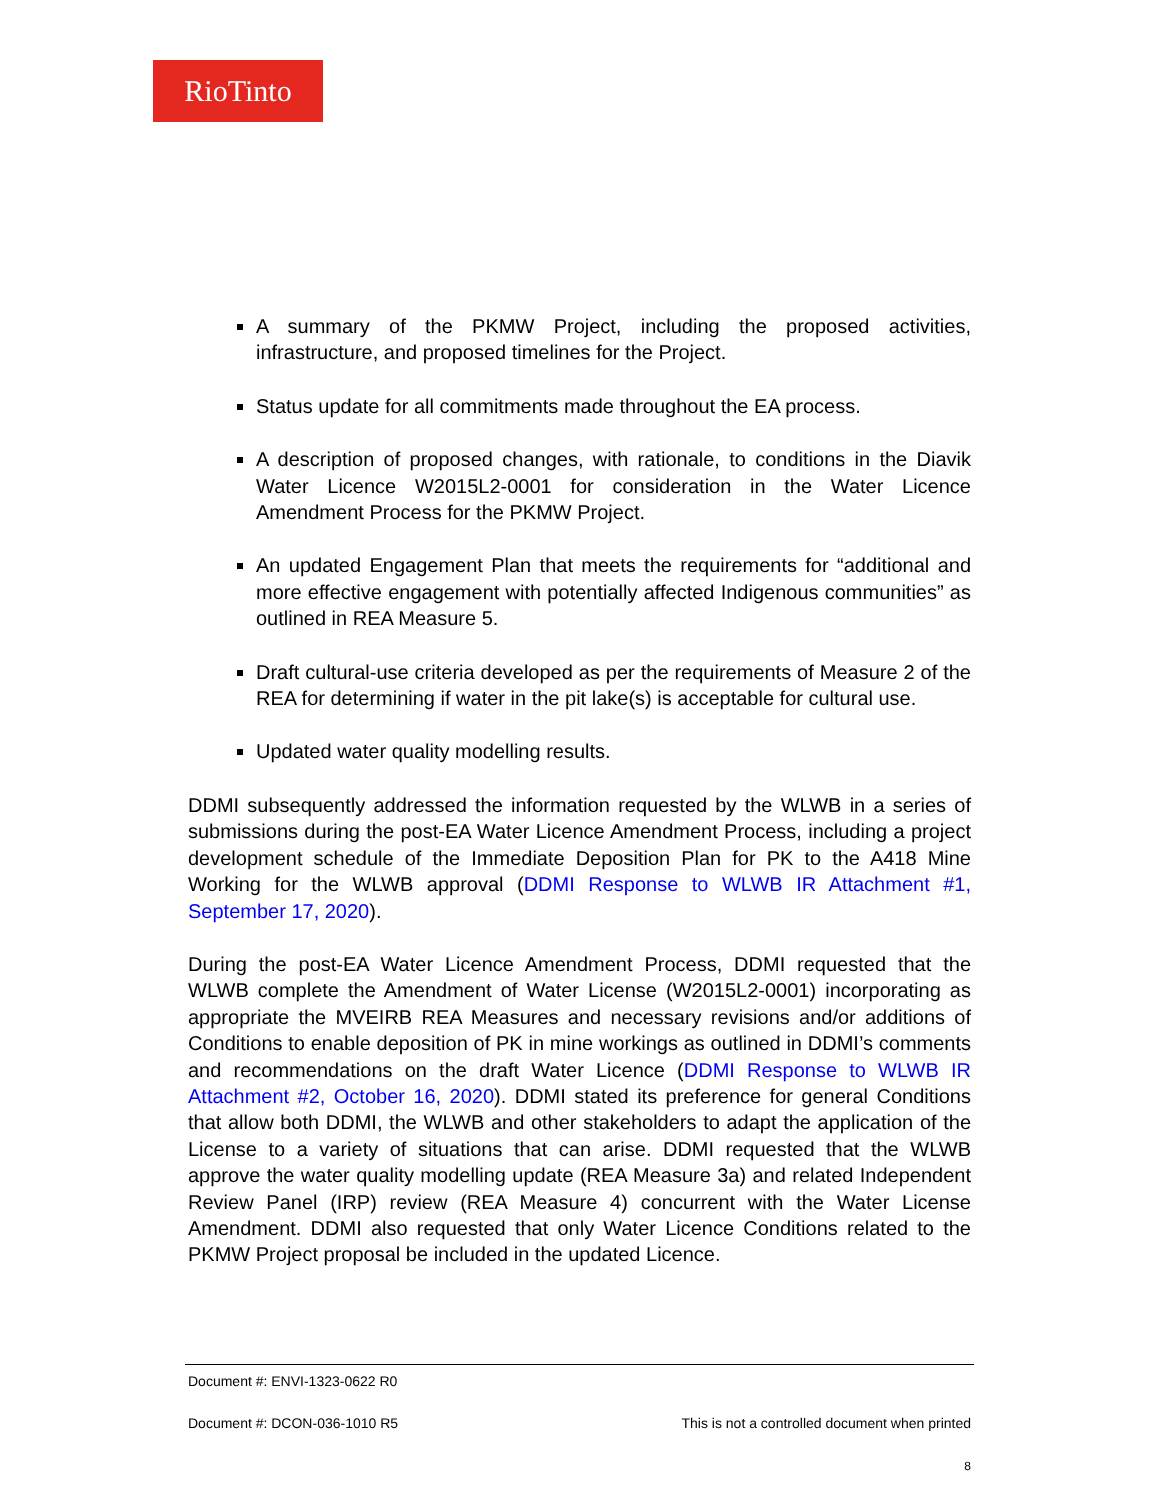RioTinto
A summary of the PKMW Project, including the proposed activities, infrastructure, and proposed timelines for the Project.
Status update for all commitments made throughout the EA process.
A description of proposed changes, with rationale, to conditions in the Diavik Water Licence W2015L2-0001 for consideration in the Water Licence Amendment Process for the PKMW Project.
An updated Engagement Plan that meets the requirements for “additional and more effective engagement with potentially affected Indigenous communities” as outlined in REA Measure 5.
Draft cultural-use criteria developed as per the requirements of Measure 2 of the REA for determining if water in the pit lake(s) is acceptable for cultural use.
Updated water quality modelling results.
DDMI subsequently addressed the information requested by the WLWB in a series of submissions during the post-EA Water Licence Amendment Process, including a project development schedule of the Immediate Deposition Plan for PK to the A418 Mine Working for the WLWB approval (DDMI Response to WLWB IR Attachment #1, September 17, 2020).
During the post-EA Water Licence Amendment Process, DDMI requested that the WLWB complete the Amendment of Water License (W2015L2-0001) incorporating as appropriate the MVEIRB REA Measures and necessary revisions and/or additions of Conditions to enable deposition of PK in mine workings as outlined in DDMI’s comments and recommendations on the draft Water Licence (DDMI Response to WLWB IR Attachment #2, October 16, 2020). DDMI stated its preference for general Conditions that allow both DDMI, the WLWB and other stakeholders to adapt the application of the License to a variety of situations that can arise. DDMI requested that the WLWB approve the water quality modelling update (REA Measure 3a) and related Independent Review Panel (IRP) review (REA Measure 4) concurrent with the Water License Amendment. DDMI also requested that only Water Licence Conditions related to the PKMW Project proposal be included in the updated Licence.
Document #: ENVI-1323-0622 R0
Document #: DCON-036-1010 R5 This is not a controlled document when printed
8